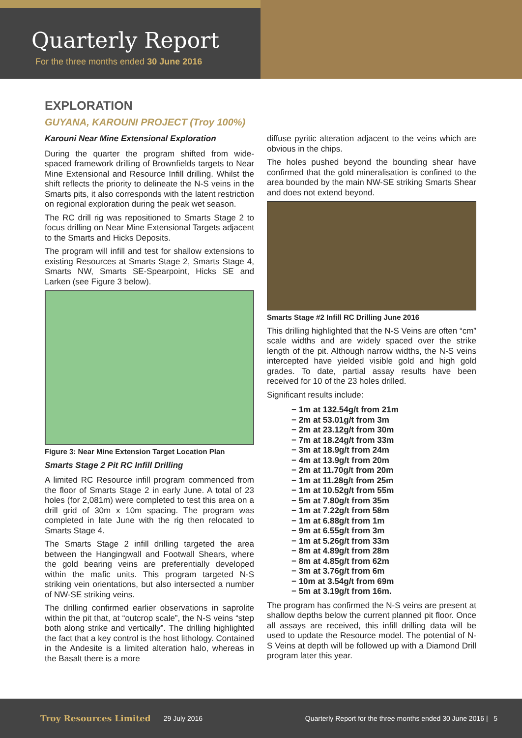Quarterly Report
For the three months ended 30 June 2016
EXPLORATION
GUYANA, KAROUNI PROJECT (Troy 100%)
Karouni Near Mine Extensional Exploration
During the quarter the program shifted from wide-spaced framework drilling of Brownfields targets to Near Mine Extensional and Resource Infill drilling. Whilst the shift reflects the priority to delineate the N-S veins in the Smarts pits, it also corresponds with the latent restriction on regional exploration during the peak wet season.
The RC drill rig was repositioned to Smarts Stage 2 to focus drilling on Near Mine Extensional Targets adjacent to the Smarts and Hicks Deposits.
The program will infill and test for shallow extensions to existing Resources at Smarts Stage 2, Smarts Stage 4, Smarts NW, Smarts SE-Spearpoint, Hicks SE and Larken (see Figure 3 below).
Figure 3: Near Mine Extension Target Location Plan
Smarts Stage 2 Pit RC Infill Drilling
A limited RC Resource infill program commenced from the floor of Smarts Stage 2 in early June. A total of 23 holes (for 2,081m) were completed to test this area on a drill grid of 30m x 10m spacing. The program was completed in late June with the rig then relocated to Smarts Stage 4.
The Smarts Stage 2 infill drilling targeted the area between the Hangingwall and Footwall Shears, where the gold bearing veins are preferentially developed within the mafic units. This program targeted N-S striking vein orientations, but also intersected a number of NW-SE striking veins.
The drilling confirmed earlier observations in saprolite within the pit that, at “outcrop scale”, the N-S veins “step both along strike and vertically”. The drilling highlighted the fact that a key control is the host lithology. Contained in the Andesite is a limited alteration halo, whereas in the Basalt there is a more
diffuse pyritic alteration adjacent to the veins which are obvious in the chips.
The holes pushed beyond the bounding shear have confirmed that the gold mineralisation is confined to the area bounded by the main NW-SE striking Smarts Shear and does not extend beyond.
Smarts Stage #2 Infill RC Drilling June 2016
This drilling highlighted that the N-S Veins are often “cm” scale widths and are widely spaced over the strike length of the pit. Although narrow widths, the N-S veins intercepted have yielded visible gold and high gold grades. To date, partial assay results have been received for 10 of the 23 holes drilled.
Significant results include:
− 1m at 132.54g/t from 21m
− 2m at 53.01g/t from 3m
− 2m at 23.12g/t from 30m
− 7m at 18.24g/t from 33m
− 3m at 18.9g/t from 24m
− 4m at 13.9g/t from 20m
− 2m at 11.70g/t from 20m
− 1m at 11.28g/t from 25m
− 1m at 10.52g/t from 55m
− 5m at 7.80g/t from 35m
− 1m at 7.22g/t from 58m
− 1m at 6.88g/t from 1m
− 9m at 6.55g/t from 3m
− 1m at 5.26g/t from 33m
− 8m at 4.89g/t from 28m
− 8m at 4.85g/t from 62m
− 3m at 3.76g/t from 6m
− 10m at 3.54g/t from 69m
− 5m at 3.19g/t from 16m.
The program has confirmed the N-S veins are present at shallow depths below the current planned pit floor. Once all assays are received, this infill drilling data will be used to update the Resource model. The potential of N-S Veins at depth will be followed up with a Diamond Drill program later this year.
Troy Resources Limited 29 July 2016 Quarterly Report for the three months ended 30 June 2016 | 5